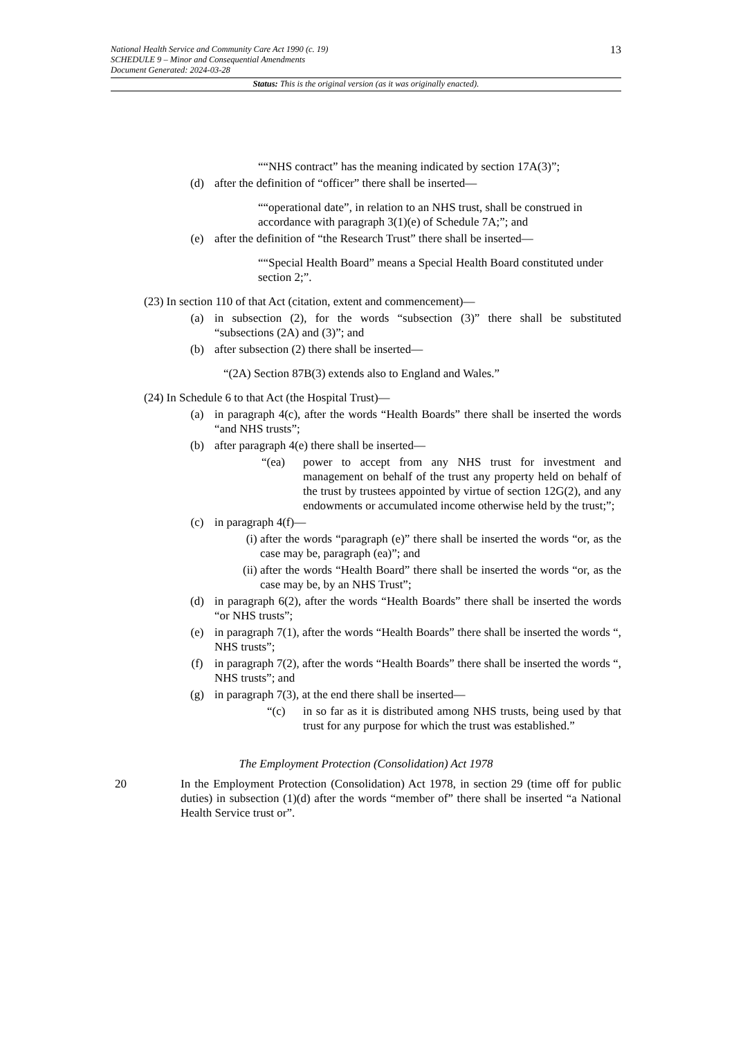13
National Health Service and Community Care Act 1990 (c. 19)
SCHEDULE 9 – Minor and Consequential Amendments
Document Generated: 2024-03-28
Status: This is the original version (as it was originally enacted).
““NHS contract” has the meaning indicated by section 17A(3)”;
(d) after the definition of “officer” there shall be inserted—
““operational date”, in relation to an NHS trust, shall be construed in accordance with paragraph 3(1)(e) of Schedule 7A;”; and
(e) after the definition of “the Research Trust” there shall be inserted—
““Special Health Board” means a Special Health Board constituted under section 2;”.
(23) In section 110 of that Act (citation, extent and commencement)—
(a) in subsection (2), for the words “subsection (3)” there shall be substituted “subsections (2A) and (3)”; and
(b) after subsection (2) there shall be inserted—
“(2A) Section 87B(3) extends also to England and Wales.”
(24) In Schedule 6 to that Act (the Hospital Trust)—
(a) in paragraph 4(c), after the words “Health Boards” there shall be inserted the words “and NHS trusts”;
(b) after paragraph 4(e) there shall be inserted—
“(ea) power to accept from any NHS trust for investment and management on behalf of the trust any property held on behalf of the trust by trustees appointed by virtue of section 12G(2), and any endowments or accumulated income otherwise held by the trust;”;
(c) in paragraph 4(f)—
(i) after the words “paragraph (e)” there shall be inserted the words “or, as the case may be, paragraph (ea)”; and
(ii) after the words “Health Board” there shall be inserted the words “or, as the case may be, by an NHS Trust”;
(d) in paragraph 6(2), after the words “Health Boards” there shall be inserted the words “or NHS trusts”;
(e) in paragraph 7(1), after the words “Health Boards” there shall be inserted the words “, NHS trusts”;
(f) in paragraph 7(2), after the words “Health Boards” there shall be inserted the words “, NHS trusts”; and
(g) in paragraph 7(3), at the end there shall be inserted—
“(c) in so far as it is distributed among NHS trusts, being used by that trust for any purpose for which the trust was established.”
The Employment Protection (Consolidation) Act 1978
20 In the Employment Protection (Consolidation) Act 1978, in section 29 (time off for public duties) in subsection (1)(d) after the words “member of” there shall be inserted “a National Health Service trust or”.